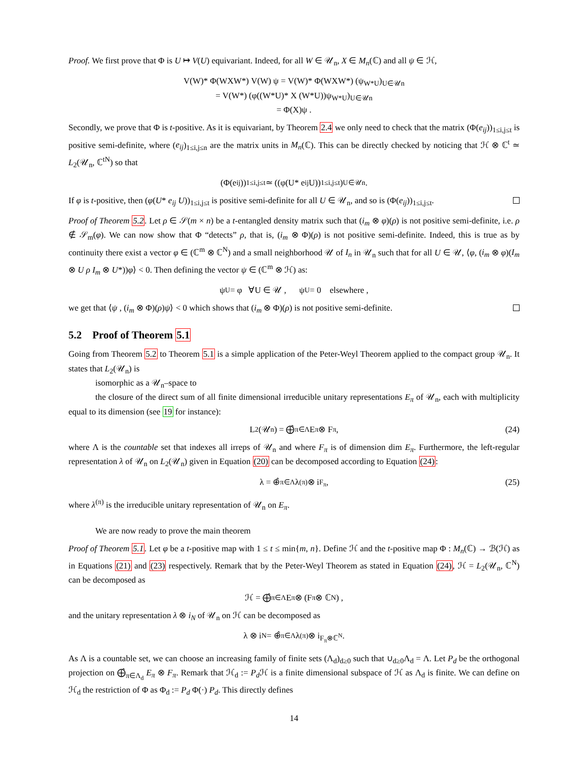Proof. We first prove that Φ is U ↦ V(U) equivariant. Indeed, for all W ∈ 𝒰<sub>n</sub>, X ∈ M<sub>n</sub>(ℂ) and all ψ ∈ ℋ,
V(W)* Φ(WXW*) V(W) ψ = V(W)* Φ(WXW*) (ψ<sub>W*U</sub>)<sub>U∈𝒰n</sub>
= V(W*) (φ((W*U)* X (W*U))ψ<sub>W*U</sub>)<sub>U∈𝒰n</sub>
= Φ(X)ψ .
Secondly, we prove that Φ is t-positive. As it is equivariant, by Theorem 2.4 we only need to check that the matrix (Φ(e<sub>ij</sub>))<sub>1≤i,j≤t</sub> is positive semi-definite, where (e<sub>ij</sub>)<sub>1≤i,j≤n</sub> are the matrix units in M<sub>n</sub>(ℂ). This can be directly checked by noticing that ℋ ⊗ ℂ<sup>t</sup> ≃ L<sub>2</sub>(𝒰<sub>n</sub>, ℂ<sup>tN</sup>) so that
(Φ(e<sub>ij</sub>))<sub>1≤i,j≤t</sub> ≃ ((φ(U* e<sub>ij</sub> U))<sub>1≤i,j≤t</sub>)<sub>U∈𝒰n</sub> .
If φ is t-positive, then (φ(U* e<sub>ij</sub> U))<sub>1≤i,j≤t</sub> is positive semi-definite for all U ∈ 𝒰<sub>n</sub>, and so is (Φ(e<sub>ij</sub>))<sub>1≤i,j≤t</sub>.
Proof of Theorem 5.2. Let ρ ∈ 𝒮(m × n) be a t-entangled density matrix such that (i<sub>m</sub> ⊗ φ)(ρ) is not positive semi-definite, i.e. ρ ∉ 𝒮<sub>m</sub>(φ). We can now show that Φ “detects” ρ, that is, (i<sub>m</sub> ⊗ Φ)(ρ) is not positive semi-definite. Indeed, this is true as by continuity there exist a vector φ ∈ (ℂ<sup>m</sup> ⊗ ℂ<sup>N</sup>) and a small neighborhood 𝒰 of I<sub>n</sub> in 𝒰<sub>n</sub> such that for all U ∈ 𝒰, ⟨φ, (i<sub>m</sub> ⊗ φ)(I<sub>m</sub> ⊗ U ρ I<sub>m</sub> ⊗ U*))φ⟩ < 0. Then defining the vector ψ ∈ (ℂ<sup>m</sup> ⊗ ℋ) as:
ψ<sub>U</sub> = φ ∀U ∈ 𝒰 , ψ<sub>U</sub> = 0 elsewhere ,
we get that ⟨ψ , (i<sub>m</sub> ⊗ Φ)(ρ)ψ⟩ < 0 which shows that (i<sub>m</sub> ⊗ Φ)(ρ) is not positive semi-definite.
5.2 Proof of Theorem 5.1
Going from Theorem 5.2 to Theorem 5.1 is a simple application of the Peter-Weyl Theorem applied to the compact group 𝒰<sub>n</sub>. It states that L<sub>2</sub>(𝒰<sub>n</sub>) is
isomorphic as a 𝒰<sub>n</sub>–space to
the closure of the direct sum of all finite dimensional irreducible unitary representations E<sub>π</sub> of 𝒰<sub>n</sub>, each with multiplicity equal to its dimension (see 19 for instance):
L<sub>2</sub>(𝒰<sub>n</sub>) = ⨁̂<sub>π∈Λ</sub> E<sub>π</sub> ⊗ F<sub>π</sub> , (24)
where Λ is the countable set that indexes all irreps of 𝒰<sub>n</sub> and where F<sub>π</sub> is of dimension dim E<sub>π</sub>. Furthermore, the left-regular representation λ of 𝒰<sub>n</sub> on L<sub>2</sub>(𝒰<sub>n</sub>) given in Equation (20) can be decomposed according to Equation (24):
λ = ⊕̂<sub>π∈Λ</sub> λ<sup>(π)</sup> ⊗ i<sub>F<sub>π</sub></sub> , (25)
where λ<sup>(π)</sup> is the irreducible unitary representation of 𝒰<sub>n</sub> on E<sub>π</sub>.
We are now ready to prove the main theorem
Proof of Theorem 5.1. Let φ be a t-positive map with 1 ≤ t ≤ min{m, n}. Define ℋ and the t-positive map Φ : M<sub>n</sub>(ℂ) → ℬ(ℋ) as in Equations (21) and (23) respectively. Remark that by the Peter-Weyl Theorem as stated in Equation (24), ℋ = L<sub>2</sub>(𝒰<sub>n</sub>, ℂ<sup>N</sup>) can be decomposed as
ℋ = ⨁̂<sub>π∈Λ</sub> E<sub>π</sub> ⊗ (F<sub>π</sub> ⊗ ℂ<sup>N</sup>) ,
and the unitary representation λ ⊗ i<sub>N</sub> of 𝒰<sub>n</sub> on ℋ can be decomposed as
λ ⊗ i<sub>N</sub> = ⊕̂<sub>π∈Λ</sub> λ<sup>(π)</sup> ⊗ i<sub>F<sub>π</sub>⊗ℂ<sup>N</sup></sub> .
As Λ is a countable set, we can choose an increasing family of finite sets (Λ<sub>d</sub>)<sub>d≥0</sub> such that ∪<sub>d≥0</sub>Λ<sub>d</sub> = Λ. Let P<sub>d</sub> be the orthogonal projection on ⨁̂<sub>π∈Λ<sub>d</sub></sub> E<sub>π</sub> ⊗ F<sub>π</sub>. Remark that ℋ<sub>d</sub> := P<sub>d</sub> ℋ is a finite dimensional subspace of ℋ as Λ<sub>d</sub> is finite. We can define on ℋ<sub>d</sub> the restriction of Φ as Φ<sub>d</sub> := P<sub>d</sub> Φ(·) P<sub>d</sub>. This directly defines
14